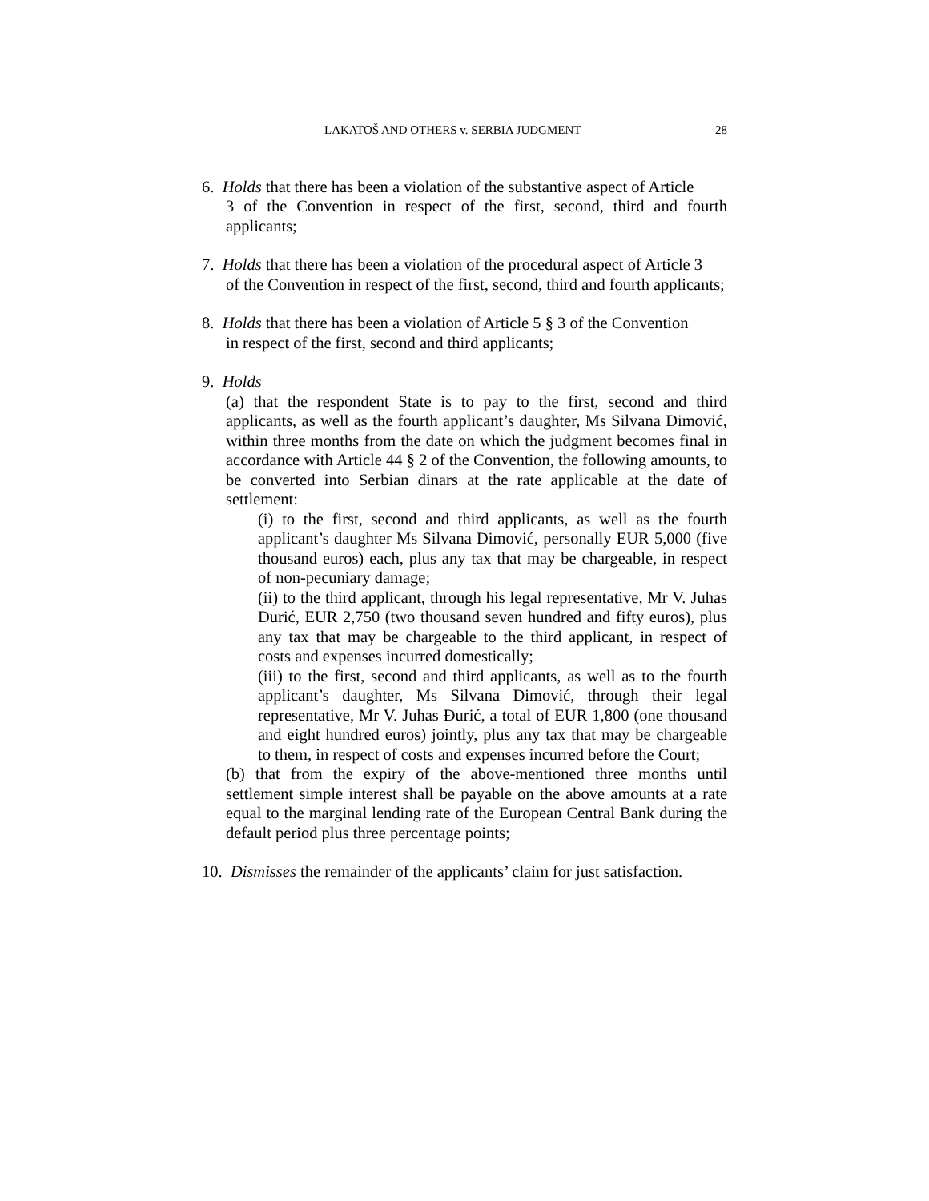LAKATOŠ AND OTHERS v. SERBIA JUDGMENT 28
6. Holds that there has been a violation of the substantive aspect of Article
3 of the Convention in respect of the first, second, third and fourth applicants;
7. Holds that there has been a violation of the procedural aspect of Article 3
of the Convention in respect of the first, second, third and fourth applicants;
8. Holds that there has been a violation of Article 5 § 3 of the Convention
in respect of the first, second and third applicants;
9. Holds
(a) that the respondent State is to pay to the first, second and third applicants, as well as the fourth applicant’s daughter, Ms Silvana Dimović, within three months from the date on which the judgment becomes final in accordance with Article 44 § 2 of the Convention, the following amounts, to be converted into Serbian dinars at the rate applicable at the date of settlement:
(i) to the first, second and third applicants, as well as the fourth applicant’s daughter Ms Silvana Dimović, personally EUR 5,000 (five thousand euros) each, plus any tax that may be chargeable, in respect of non-pecuniary damage;
(ii) to the third applicant, through his legal representative, Mr V. Juhas Đurić, EUR 2,750 (two thousand seven hundred and fifty euros), plus any tax that may be chargeable to the third applicant, in respect of costs and expenses incurred domestically;
(iii) to the first, second and third applicants, as well as to the fourth applicant’s daughter, Ms Silvana Dimović, through their legal representative, Mr V. Juhas Đurić, a total of EUR 1,800 (one thousand and eight hundred euros) jointly, plus any tax that may be chargeable to them, in respect of costs and expenses incurred before the Court;
(b) that from the expiry of the above-mentioned three months until settlement simple interest shall be payable on the above amounts at a rate equal to the marginal lending rate of the European Central Bank during the default period plus three percentage points;
10. Dismisses the remainder of the applicants’ claim for just satisfaction.